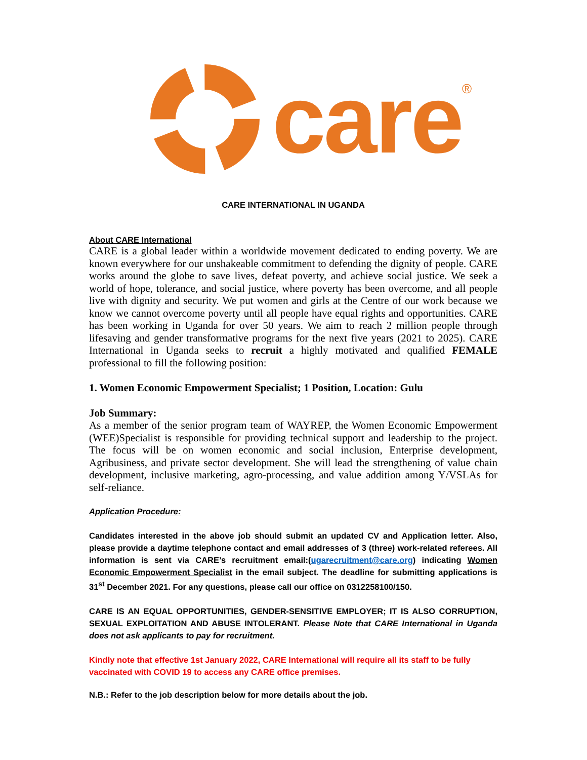care
®
CARE INTERNATIONAL IN UGANDA
About CARE International
CARE is a global leader within a worldwide movement dedicated to ending poverty. We are known everywhere for our unshakeable commitment to defending the dignity of people. CARE works around the globe to save lives, defeat poverty, and achieve social justice. We seek a world of hope, tolerance, and social justice, where poverty has been overcome, and all people live with dignity and security. We put women and girls at the Centre of our work because we know we cannot overcome poverty until all people have equal rights and opportunities. CARE has been working in Uganda for over 50 years. We aim to reach 2 million people through lifesaving and gender transformative programs for the next five years (2021 to 2025). CARE International in Uganda seeks to recruit a highly motivated and qualified FEMALE professional to fill the following position:
1. Women Economic Empowerment Specialist; 1 Position, Location: Gulu
Job Summary:
As a member of the senior program team of WAYREP, the Women Economic Empowerment (WEE)Specialist is responsible for providing technical support and leadership to the project. The focus will be on women economic and social inclusion, Enterprise development, Agribusiness, and private sector development. She will lead the strengthening of value chain development, inclusive marketing, agro-processing, and value addition among Y/VSLAs for self-reliance.
Application Procedure:
Candidates interested in the above job should submit an updated CV and Application letter. Also, please provide a daytime telephone contact and email addresses of 3 (three) work-related referees. All information is sent via CARE’s recruitment email:(ugarecruitment@care.org) indicating Women Economic Empowerment Specialist in the email subject. The deadline for submitting applications is 31<sup>st</sup> December 2021. For any questions, please call our office on 0312258100/150.
CARE IS AN EQUAL OPPORTUNITIES, GENDER-SENSITIVE EMPLOYER; IT IS ALSO CORRUPTION, SEXUAL EXPLOITATION AND ABUSE INTOLERANT. Please Note that CARE International in Uganda does not ask applicants to pay for recruitment.
Kindly note that effective 1st January 2022, CARE International will require all its staff to be fully vaccinated with COVID 19 to access any CARE office premises.
N.B.: Refer to the job description below for more details about the job.